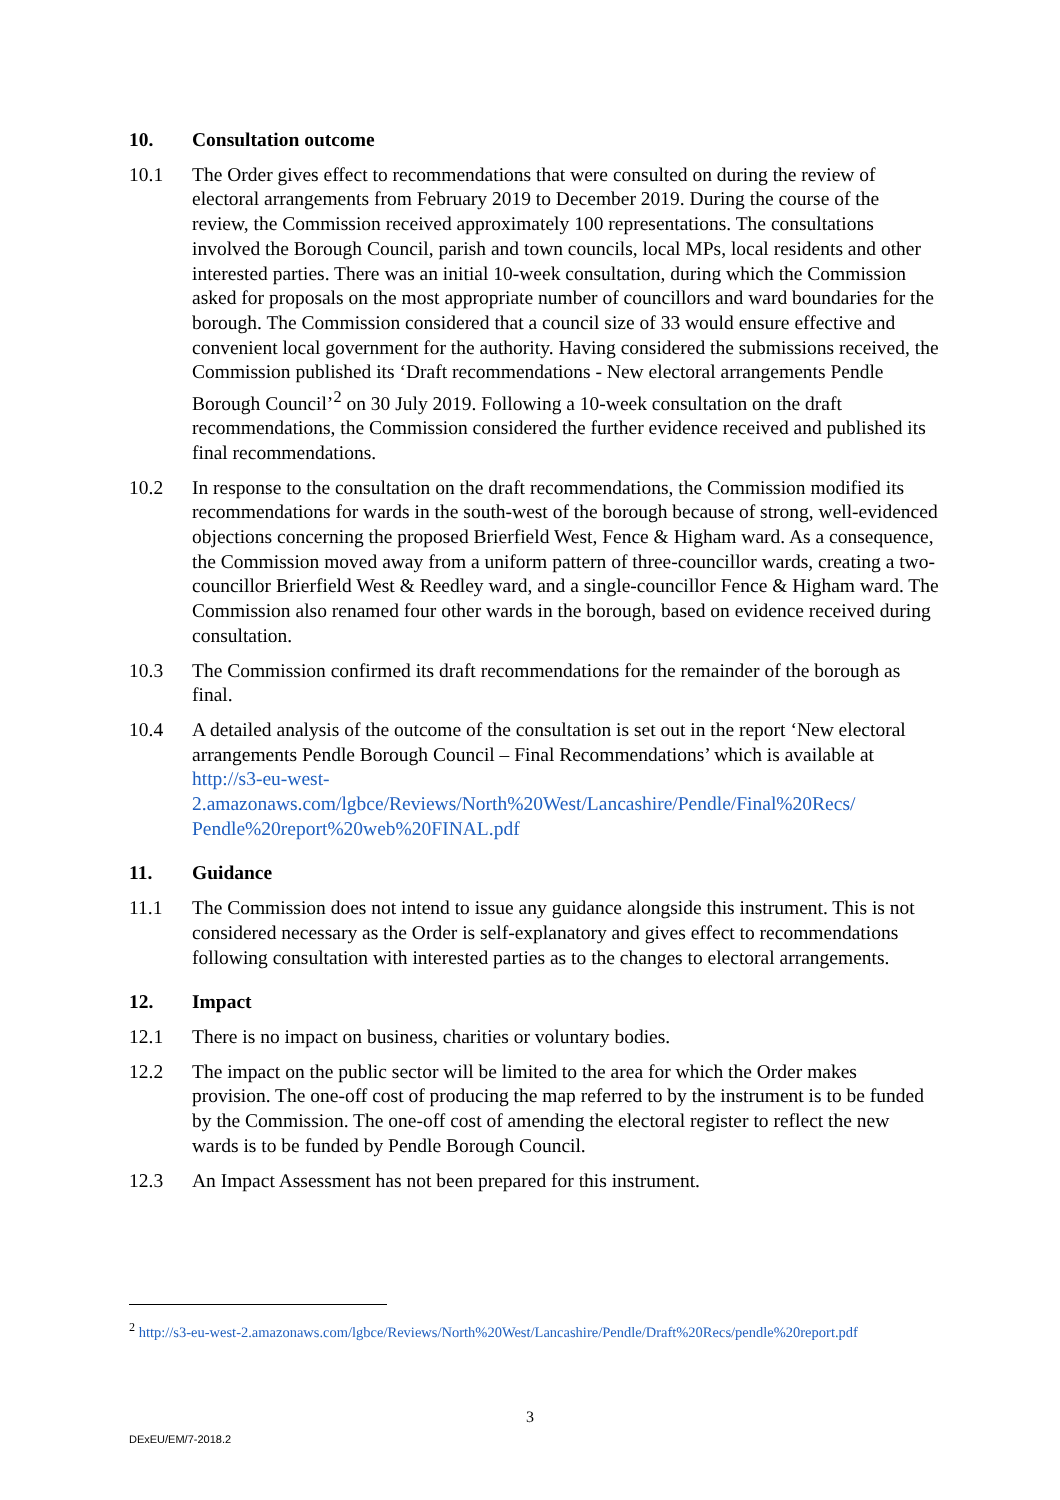10. Consultation outcome
10.1 The Order gives effect to recommendations that were consulted on during the review of electoral arrangements from February 2019 to December 2019. During the course of the review, the Commission received approximately 100 representations. The consultations involved the Borough Council, parish and town councils, local MPs, local residents and other interested parties. There was an initial 10-week consultation, during which the Commission asked for proposals on the most appropriate number of councillors and ward boundaries for the borough. The Commission considered that a council size of 33 would ensure effective and convenient local government for the authority. Having considered the submissions received, the Commission published its ‘Draft recommendations - New electoral arrangements Pendle Borough Council’<sup>2</sup> on 30 July 2019. Following a 10-week consultation on the draft recommendations, the Commission considered the further evidence received and published its final recommendations.
10.2 In response to the consultation on the draft recommendations, the Commission modified its recommendations for wards in the south-west of the borough because of strong, well-evidenced objections concerning the proposed Brierfield West, Fence & Higham ward. As a consequence, the Commission moved away from a uniform pattern of three-councillor wards, creating a two-councillor Brierfield West & Reedley ward, and a single-councillor Fence & Higham ward. The Commission also renamed four other wards in the borough, based on evidence received during consultation.
10.3 The Commission confirmed its draft recommendations for the remainder of the borough as final.
10.4 A detailed analysis of the outcome of the consultation is set out in the report ‘New electoral arrangements Pendle Borough Council – Final Recommendations’ which is available at http://s3-eu-west-2.amazonaws.com/lgbce/Reviews/North%20West/Lancashire/Pendle/Final%20Recs/ Pendle%20report%20web%20FINAL.pdf
11. Guidance
11.1 The Commission does not intend to issue any guidance alongside this instrument. This is not considered necessary as the Order is self-explanatory and gives effect to recommendations following consultation with interested parties as to the changes to electoral arrangements.
12. Impact
12.1 There is no impact on business, charities or voluntary bodies.
12.2 The impact on the public sector will be limited to the area for which the Order makes provision. The one-off cost of producing the map referred to by the instrument is to be funded by the Commission. The one-off cost of amending the electoral register to reflect the new wards is to be funded by Pendle Borough Council.
12.3 An Impact Assessment has not been prepared for this instrument.
<sup>2</sup> http://s3-eu-west-2.amazonaws.com/lgbce/Reviews/North%20West/Lancashire/Pendle/Draft%20Recs/pendle%20report.pdf
3
DExEU/EM/7-2018.2